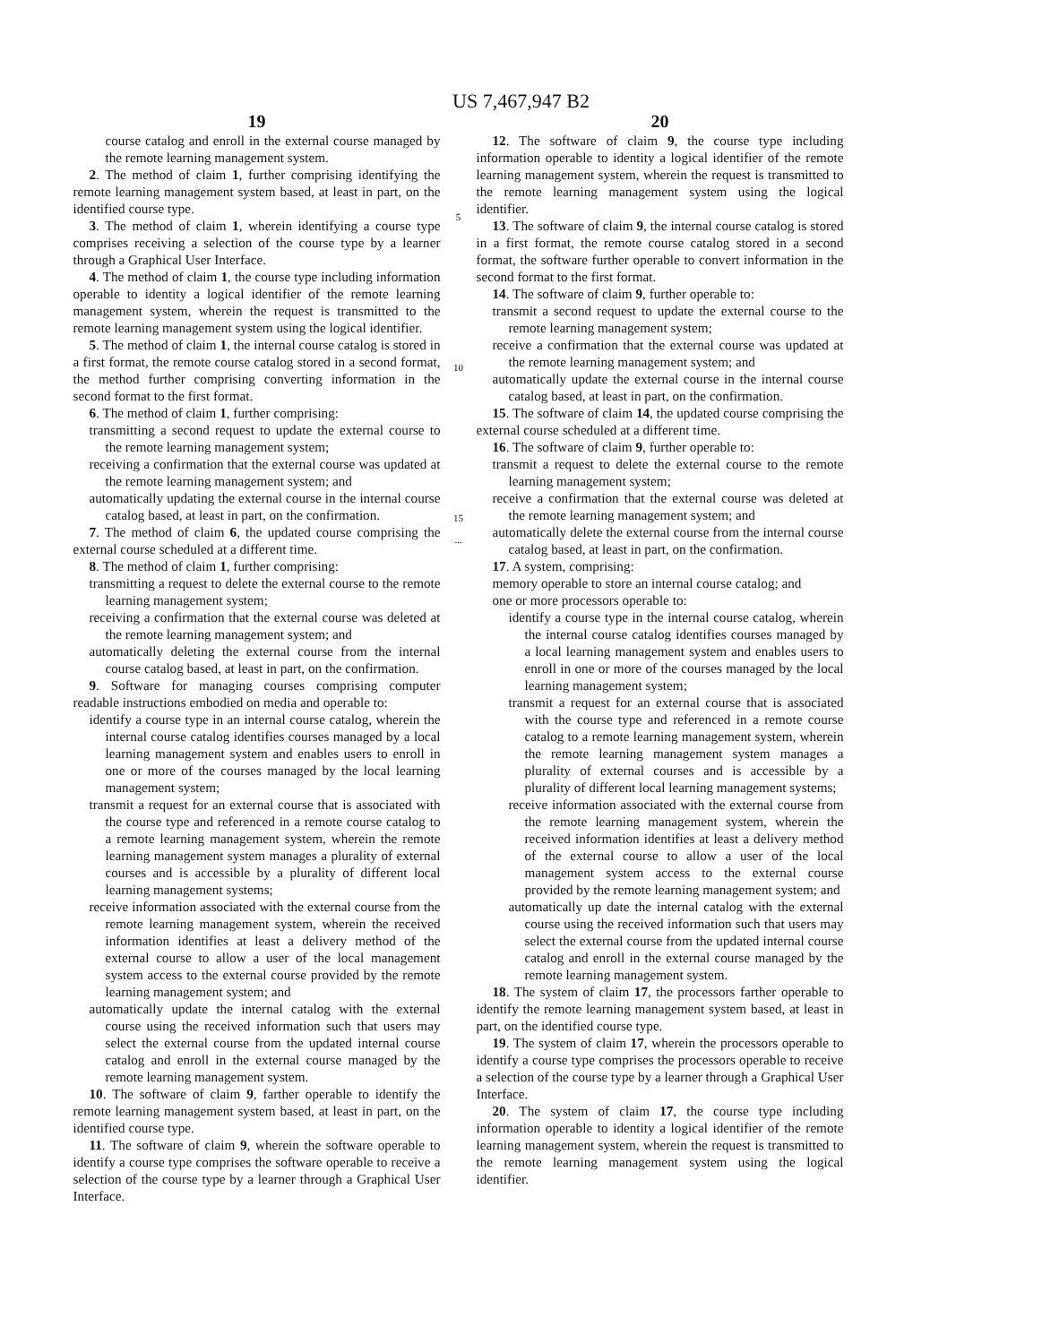US 7,467,947 B2
19
course catalog and enroll in the external course managed by the remote learning management system.
2. The method of claim 1, further comprising identifying the remote learning management system based, at least in part, on the identified course type.
3. The method of claim 1, wherein identifying a course type comprises receiving a selection of the course type by a learner through a Graphical User Interface.
4. The method of claim 1, the course type including information operable to identity a logical identifier of the remote learning management system, wherein the request is transmitted to the remote learning management system using the logical identifier.
5. The method of claim 1, the internal course catalog is stored in a first format, the remote course catalog stored in a second format, the method further comprising converting information in the second format to the first format.
6. The method of claim 1, further comprising:
transmitting a second request to update the external course to the remote learning management system;
receiving a confirmation that the external course was updated at the remote learning management system; and
automatically updating the external course in the internal course catalog based, at least in part, on the confirmation.
7. The method of claim 6, the updated course comprising the external course scheduled at a different time.
8. The method of claim 1, further comprising:
transmitting a request to delete the external course to the remote learning management system;
receiving a confirmation that the external course was deleted at the remote learning management system; and
automatically deleting the external course from the internal course catalog based, at least in part, on the confirmation.
9. Software for managing courses comprising computer readable instructions embodied on media and operable to:
identify a course type in an internal course catalog, wherein the internal course catalog identifies courses managed by a local learning management system and enables users to enroll in one or more of the courses managed by the local learning management system;
transmit a request for an external course that is associated with the course type and referenced in a remote course catalog to a remote learning management system, wherein the remote learning management system manages a plurality of external courses and is accessible by a plurality of different local learning management systems;
receive information associated with the external course from the remote learning management system, wherein the received information identifies at least a delivery method of the external course to allow a user of the local management system access to the external course provided by the remote learning management system; and
automatically update the internal catalog with the external course using the received information such that users may select the external course from the updated internal course catalog and enroll in the external course managed by the remote learning management system.
10. The software of claim 9, farther operable to identify the remote learning management system based, at least in part, on the identified course type.
11. The software of claim 9, wherein the software operable to identify a course type comprises the software operable to receive a selection of the course type by a learner through a Graphical User Interface.
5
10
15
...
20
12. The software of claim 9, the course type including information operable to identity a logical identifier of the remote learning management system, wherein the request is transmitted to the remote learning management system using the logical identifier.
13. The software of claim 9, the internal course catalog is stored in a first format, the remote course catalog stored in a second format, the software further operable to convert information in the second format to the first format.
14. The software of claim 9, further operable to:
transmit a second request to update the external course to the remote learning management system;
receive a confirmation that the external course was updated at the remote learning management system; and
automatically update the external course in the internal course catalog based, at least in part, on the confirmation.
15. The software of claim 14, the updated course comprising the external course scheduled at a different time.
16. The software of claim 9, further operable to:
transmit a request to delete the external course to the remote learning management system;
receive a confirmation that the external course was deleted at the remote learning management system; and
automatically delete the external course from the internal course catalog based, at least in part, on the confirmation.
17. A system, comprising:
memory operable to store an internal course catalog; and
one or more processors operable to:
identify a course type in the internal course catalog, wherein the internal course catalog identifies courses managed by a local learning management system and enables users to enroll in one or more of the courses managed by the local learning management system;
transmit a request for an external course that is associated with the course type and referenced in a remote course catalog to a remote learning management system, wherein the remote learning management system manages a plurality of external courses and is accessible by a plurality of different local learning management systems;
receive information associated with the external course from the remote learning management system, wherein the received information identifies at least a delivery method of the external course to allow a user of the local management system access to the external course provided by the remote learning management system; and
automatically up date the internal catalog with the external course using the received information such that users may select the external course from the updated internal course catalog and enroll in the external course managed by the remote learning management system.
18. The system of claim 17, the processors farther operable to identify the remote learning management system based, at least in part, on the identified course type.
19. The system of claim 17, wherein the processors operable to identify a course type comprises the processors operable to receive a selection of the course type by a learner through a Graphical User Interface.
20. The system of claim 17, the course type including information operable to identity a logical identifier of the remote learning management system, wherein the request is transmitted to the remote learning management system using the logical identifier.